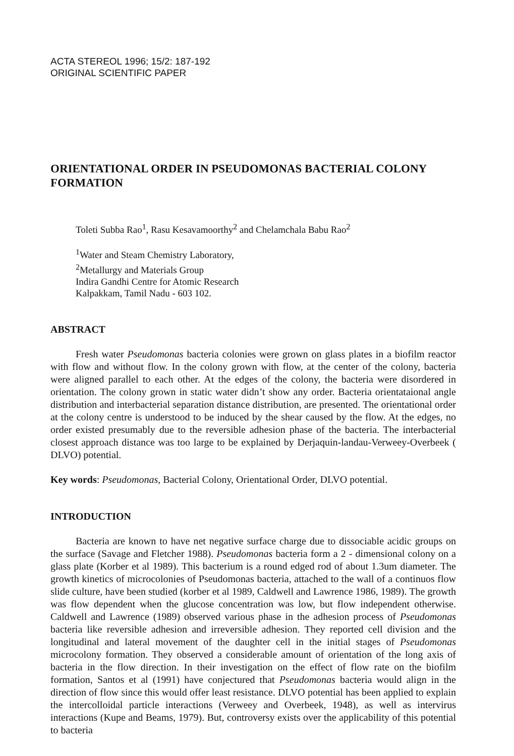ACTA STEREOL 1996; 15/2: 187-192
ORIGINAL SCIENTIFIC PAPER
ORIENTATIONAL ORDER IN PSEUDOMONAS BACTERIAL COLONY FORMATION
Toleti Subba Rao<sup>1</sup>, Rasu Kesavamoorthy<sup>2</sup> and Chelamchala Babu Rao<sup>2</sup>
<sup>1</sup> Water and Steam Chemistry Laboratory,
<sup>2</sup> Metallurgy and Materials Group
Indira Gandhi Centre for Atomic Research
Kalpakkam, Tamil Nadu - 603 102.
ABSTRACT
Fresh water Pseudomonas bacteria colonies were grown on glass plates in a biofilm reactor with flow and without flow. In the colony grown with flow, at the center of the colony, bacteria were aligned parallel to each other. At the edges of the colony, the bacteria were disordered in orientation. The colony grown in static water didn’t show any order. Bacteria orientataional angle distribution and interbacterial separation distance distribution, are presented. The orientational order at the colony centre is understood to be induced by the shear caused by the flow. At the edges, no order existed presumably due to the reversible adhesion phase of the bacteria. The interbacterial closest approach distance was too large to be explained by Derjaquin-landau-Verweey-Overbeek ( DLVO) potential.
Key words: Pseudomonas, Bacterial Colony, Orientational Order, DLVO potential.
INTRODUCTION
Bacteria are known to have net negative surface charge due to dissociable acidic groups on the surface (Savage and Fletcher 1988). Pseudomonas bacteria form a 2 - dimensional colony on a glass plate (Korber et al 1989). This bacterium is a round edged rod of about 1.3um diameter. The growth kinetics of microcolonies of Pseudomonas bacteria, attached to the wall of a continuos flow slide culture, have been studied (korber et al 1989, Caldwell and Lawrence 1986, 1989). The growth was flow dependent when the glucose concentration was low, but flow independent otherwise. Caldwell and Lawrence (1989) observed various phase in the adhesion process of Pseudomonas bacteria like reversible adhesion and irreversible adhesion. They reported cell division and the longitudinal and lateral movement of the daughter cell in the initial stages of Pseudomonas microcolony formation. They observed a considerable amount of orientation of the long axis of bacteria in the flow direction. In their investigation on the effect of flow rate on the biofilm formation, Santos et al (1991) have conjectured that Pseudomonas bacteria would align in the direction of flow since this would offer least resistance. DLVO potential has been applied to explain the intercolloidal particle interactions (Verweey and Overbeek, 1948), as well as intervirus interactions (Kupe and Beams, 1979). But, controversy exists over the applicability of this potential to bacteria